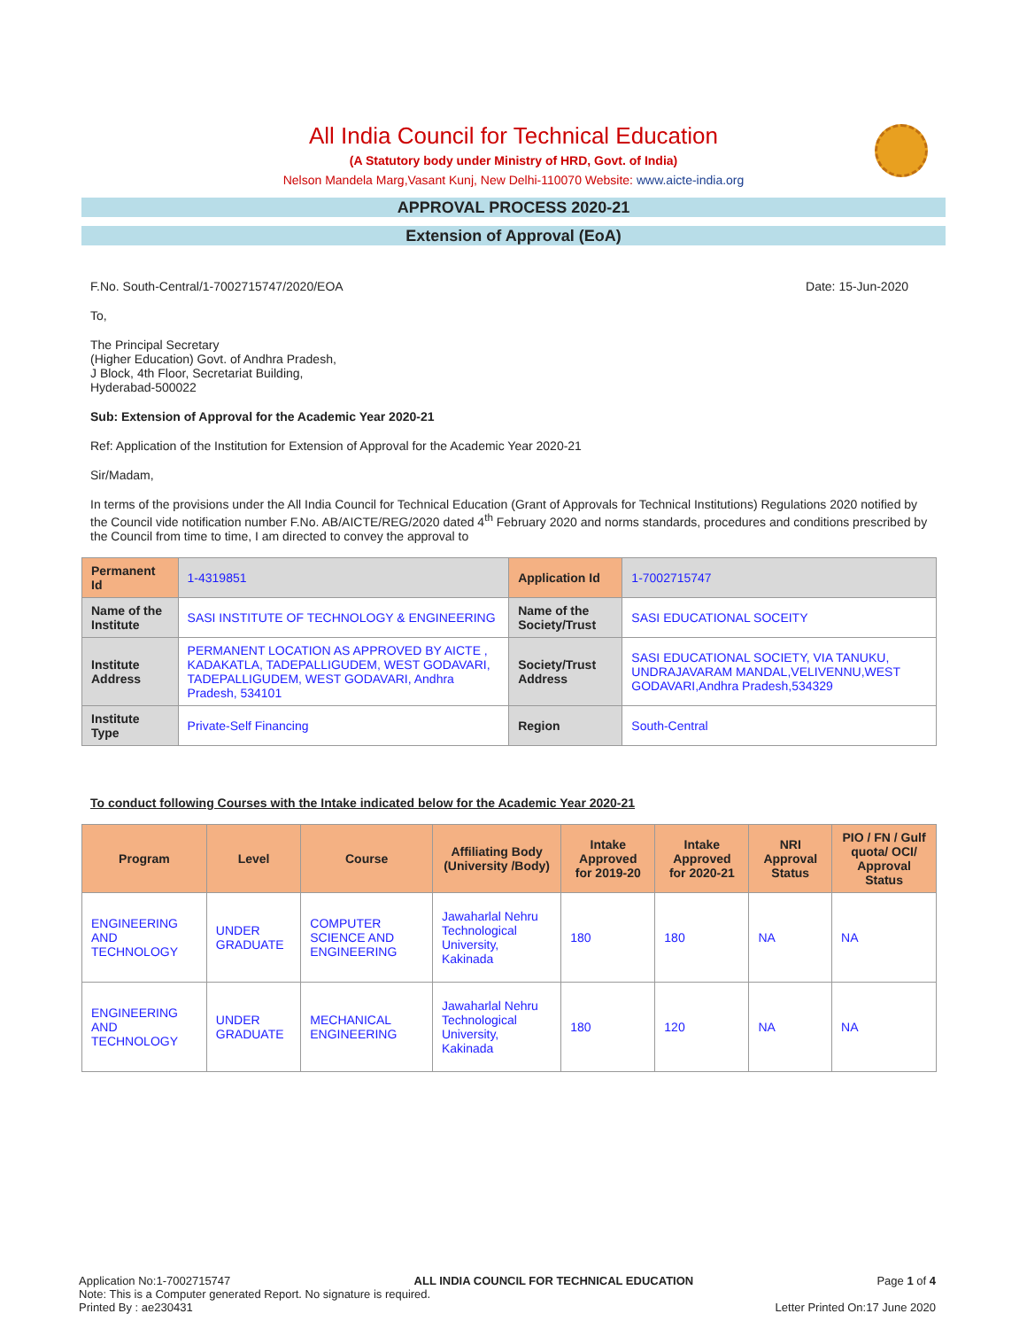All India Council for Technical Education
(A Statutory body under Ministry of HRD, Govt. of India)
Nelson Mandela Marg,Vasant Kunj, New Delhi-110070 Website: www.aicte-india.org
APPROVAL PROCESS 2020-21
Extension of Approval (EoA)
F.No. South-Central/1-7002715747/2020/EOA Date: 15-Jun-2020
To,
The Principal Secretary
(Higher Education) Govt. of Andhra Pradesh,
J Block, 4th Floor, Secretariat Building,
Hyderabad-500022
Sub: Extension of Approval for the Academic Year 2020-21
Ref: Application of the Institution for Extension of Approval for the Academic Year 2020-21
Sir/Madam,
In terms of the provisions under the All India Council for Technical Education (Grant of Approvals for Technical Institutions) Regulations 2020 notified by the Council vide notification number F.No. AB/AICTE/REG/2020 dated 4<sup>th</sup> February 2020 and norms standards, procedures and conditions prescribed by the Council from time to time, I am directed to convey the approval to
| Permanent Id | 1-4319851 | Application Id | 1-7002715747 |
| Name of the Institute | SASI INSTITUTE OF TECHNOLOGY & ENGINEERING | Name of the Society/Trust | SASI EDUCATIONAL SOCEITY |
| Institute Address | PERMANENT LOCATION AS APPROVED BY AICTE , KADAKATLA, TADEPALLIGUDEM, WEST GODAVARI, TADEPALLIGUDEM, WEST GODAVARI, Andhra Pradesh, 534101 | Society/Trust Address | SASI EDUCATIONAL SOCIETY, VIA TANUKU, UNDRAJAVARAM MANDAL,VELIVENNU,WEST GODAVARI,Andhra Pradesh,534329 |
| Institute Type | Private-Self Financing | Region | South-Central |
To conduct following Courses with the Intake indicated below for the Academic Year 2020-21
| Program | Level | Course | Affiliating Body (University /Body) | Intake Approved for 2019-20 | Intake Approved for 2020-21 | NRI Approval Status | PIO / FN / Gulf quota/ OCI/ Approval Status |
| --- | --- | --- | --- | --- | --- | --- | --- |
| ENGINEERING AND TECHNOLOGY | UNDER GRADUATE | COMPUTER SCIENCE AND ENGINEERING | Jawaharlal Nehru Technological University, Kakinada | 180 | 180 | NA | NA |
| ENGINEERING AND TECHNOLOGY | UNDER GRADUATE | MECHANICAL ENGINEERING | Jawaharlal Nehru Technological University, Kakinada | 180 | 120 | NA | NA |
Application No:1-7002715747 ALL INDIA COUNCIL FOR TECHNICAL EDUCATION Page 1 of 4
Note: This is a Computer generated Report. No signature is required.
Printed By : ae230431 Letter Printed On:17 June 2020